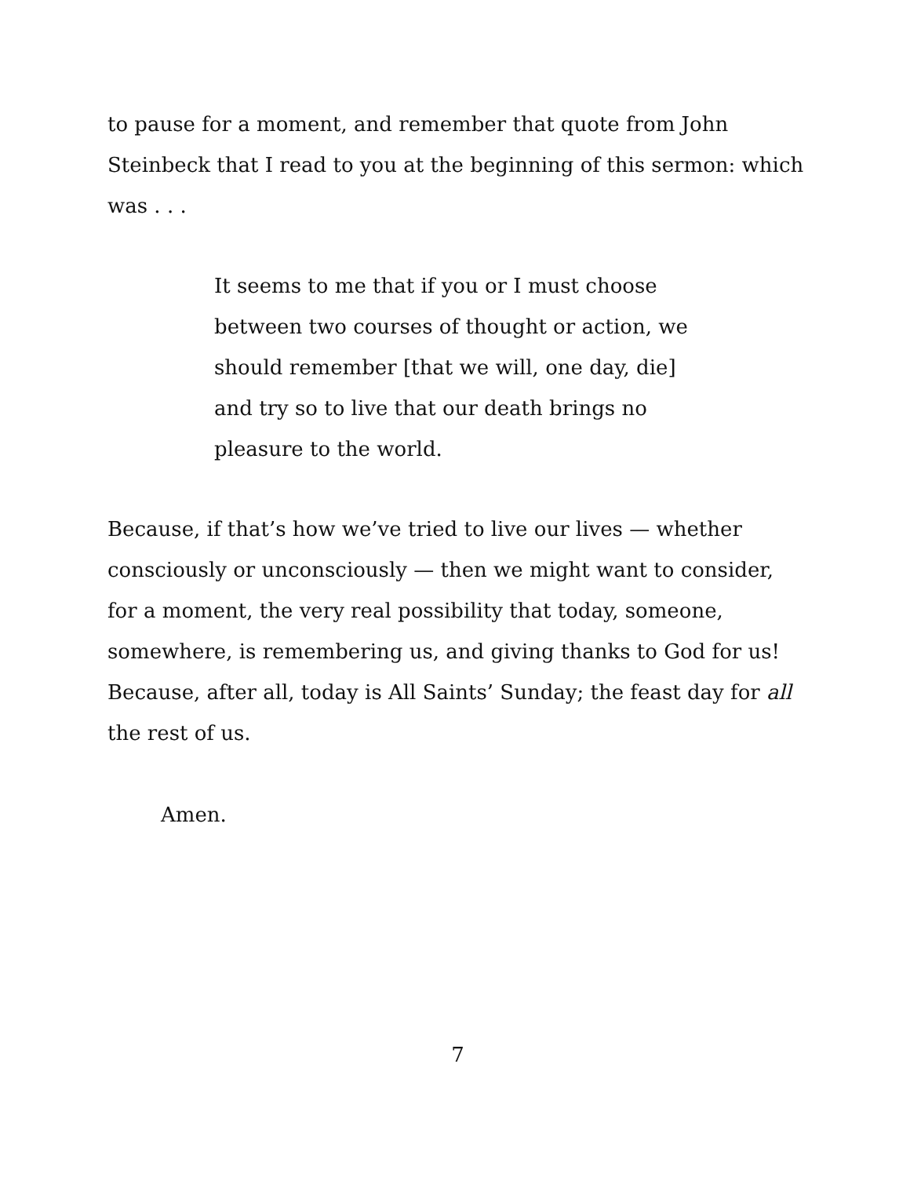to pause for a moment, and remember that quote from John Steinbeck that I read to you at the beginning of this sermon: which was . . .
It seems to me that if you or I must choose between two courses of thought or action, we should remember [that we will, one day, die] and try so to live that our death brings no pleasure to the world.
Because, if that’s how we’ve tried to live our lives — whether consciously or unconsciously — then we might want to consider, for a moment, the very real possibility that today, someone, somewhere, is remembering us, and giving thanks to God for us! Because, after all, today is All Saints’ Sunday; the feast day for all the rest of us.
Amen.
7